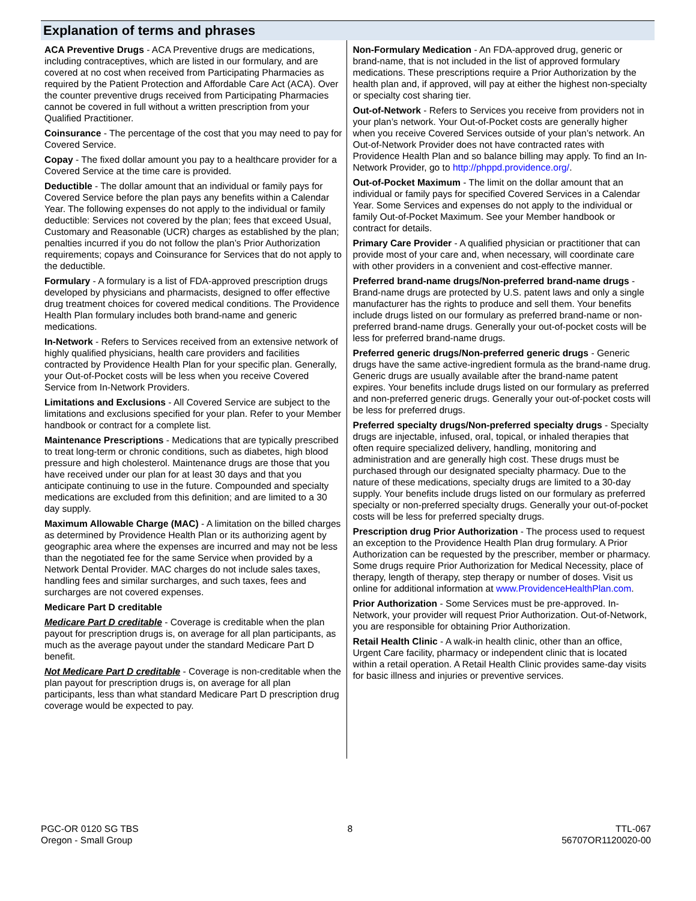Explanation of terms and phrases
ACA Preventive Drugs - ACA Preventive drugs are medications, including contraceptives, which are listed in our formulary, and are covered at no cost when received from Participating Pharmacies as required by the Patient Protection and Affordable Care Act (ACA). Over the counter preventive drugs received from Participating Pharmacies cannot be covered in full without a written prescription from your Qualified Practitioner.
Coinsurance - The percentage of the cost that you may need to pay for Covered Service.
Copay - The fixed dollar amount you pay to a healthcare provider for a Covered Service at the time care is provided.
Deductible - The dollar amount that an individual or family pays for Covered Service before the plan pays any benefits within a Calendar Year. The following expenses do not apply to the individual or family deductible: Services not covered by the plan; fees that exceed Usual, Customary and Reasonable (UCR) charges as established by the plan; penalties incurred if you do not follow the plan’s Prior Authorization requirements; copays and Coinsurance for Services that do not apply to the deductible.
Formulary - A formulary is a list of FDA-approved prescription drugs developed by physicians and pharmacists, designed to offer effective drug treatment choices for covered medical conditions. The Providence Health Plan formulary includes both brand-name and generic medications.
In-Network - Refers to Services received from an extensive network of highly qualified physicians, health care providers and facilities contracted by Providence Health Plan for your specific plan. Generally, your Out-of-Pocket costs will be less when you receive Covered Service from In-Network Providers.
Limitations and Exclusions - All Covered Service are subject to the limitations and exclusions specified for your plan. Refer to your Member handbook or contract for a complete list.
Maintenance Prescriptions - Medications that are typically prescribed to treat long-term or chronic conditions, such as diabetes, high blood pressure and high cholesterol. Maintenance drugs are those that you have received under our plan for at least 30 days and that you anticipate continuing to use in the future. Compounded and specialty medications are excluded from this definition; and are limited to a 30 day supply.
Maximum Allowable Charge (MAC) - A limitation on the billed charges as determined by Providence Health Plan or its authorizing agent by geographic area where the expenses are incurred and may not be less than the negotiated fee for the same Service when provided by a Network Dental Provider. MAC charges do not include sales taxes, handling fees and similar surcharges, and such taxes, fees and surcharges are not covered expenses.
Medicare Part D creditable
Medicare Part D creditable - Coverage is creditable when the plan payout for prescription drugs is, on average for all plan participants, as much as the average payout under the standard Medicare Part D benefit.
Not Medicare Part D creditable - Coverage is non-creditable when the plan payout for prescription drugs is, on average for all plan participants, less than what standard Medicare Part D prescription drug coverage would be expected to pay.
Non-Formulary Medication - An FDA-approved drug, generic or brand-name, that is not included in the list of approved formulary medications. These prescriptions require a Prior Authorization by the health plan and, if approved, will pay at either the highest non-specialty or specialty cost sharing tier.
Out-of-Network - Refers to Services you receive from providers not in your plan’s network. Your Out-of-Pocket costs are generally higher when you receive Covered Services outside of your plan’s network. An Out-of-Network Provider does not have contracted rates with Providence Health Plan and so balance billing may apply. To find an In-Network Provider, go to http://phppd.providence.org/.
Out-of-Pocket Maximum - The limit on the dollar amount that an individual or family pays for specified Covered Services in a Calendar Year. Some Services and expenses do not apply to the individual or family Out-of-Pocket Maximum. See your Member handbook or contract for details.
Primary Care Provider - A qualified physician or practitioner that can provide most of your care and, when necessary, will coordinate care with other providers in a convenient and cost-effective manner.
Preferred brand-name drugs/Non-preferred brand-name drugs - Brand-name drugs are protected by U.S. patent laws and only a single manufacturer has the rights to produce and sell them. Your benefits include drugs listed on our formulary as preferred brand-name or non-preferred brand-name drugs. Generally your out-of-pocket costs will be less for preferred brand-name drugs.
Preferred generic drugs/Non-preferred generic drugs - Generic drugs have the same active-ingredient formula as the brand-name drug. Generic drugs are usually available after the brand-name patent expires. Your benefits include drugs listed on our formulary as preferred and non-preferred generic drugs. Generally your out-of-pocket costs will be less for preferred drugs.
Preferred specialty drugs/Non-preferred specialty drugs - Specialty drugs are injectable, infused, oral, topical, or inhaled therapies that often require specialized delivery, handling, monitoring and administration and are generally high cost. These drugs must be purchased through our designated specialty pharmacy. Due to the nature of these medications, specialty drugs are limited to a 30-day supply. Your benefits include drugs listed on our formulary as preferred specialty or non-preferred specialty drugs. Generally your out-of-pocket costs will be less for preferred specialty drugs.
Prescription drug Prior Authorization - The process used to request an exception to the Providence Health Plan drug formulary. A Prior Authorization can be requested by the prescriber, member or pharmacy. Some drugs require Prior Authorization for Medical Necessity, place of therapy, length of therapy, step therapy or number of doses. Visit us online for additional information at www.ProvidenceHealthPlan.com.
Prior Authorization - Some Services must be pre-approved. In-Network, your provider will request Prior Authorization. Out-of-Network, you are responsible for obtaining Prior Authorization.
Retail Health Clinic - A walk-in health clinic, other than an office, Urgent Care facility, pharmacy or independent clinic that is located within a retail operation. A Retail Health Clinic provides same-day visits for basic illness and injuries or preventive services.
PGC-OR 0120 SG TBS
Oregon - Small Group
8 TTL-067
56707OR1120020-00